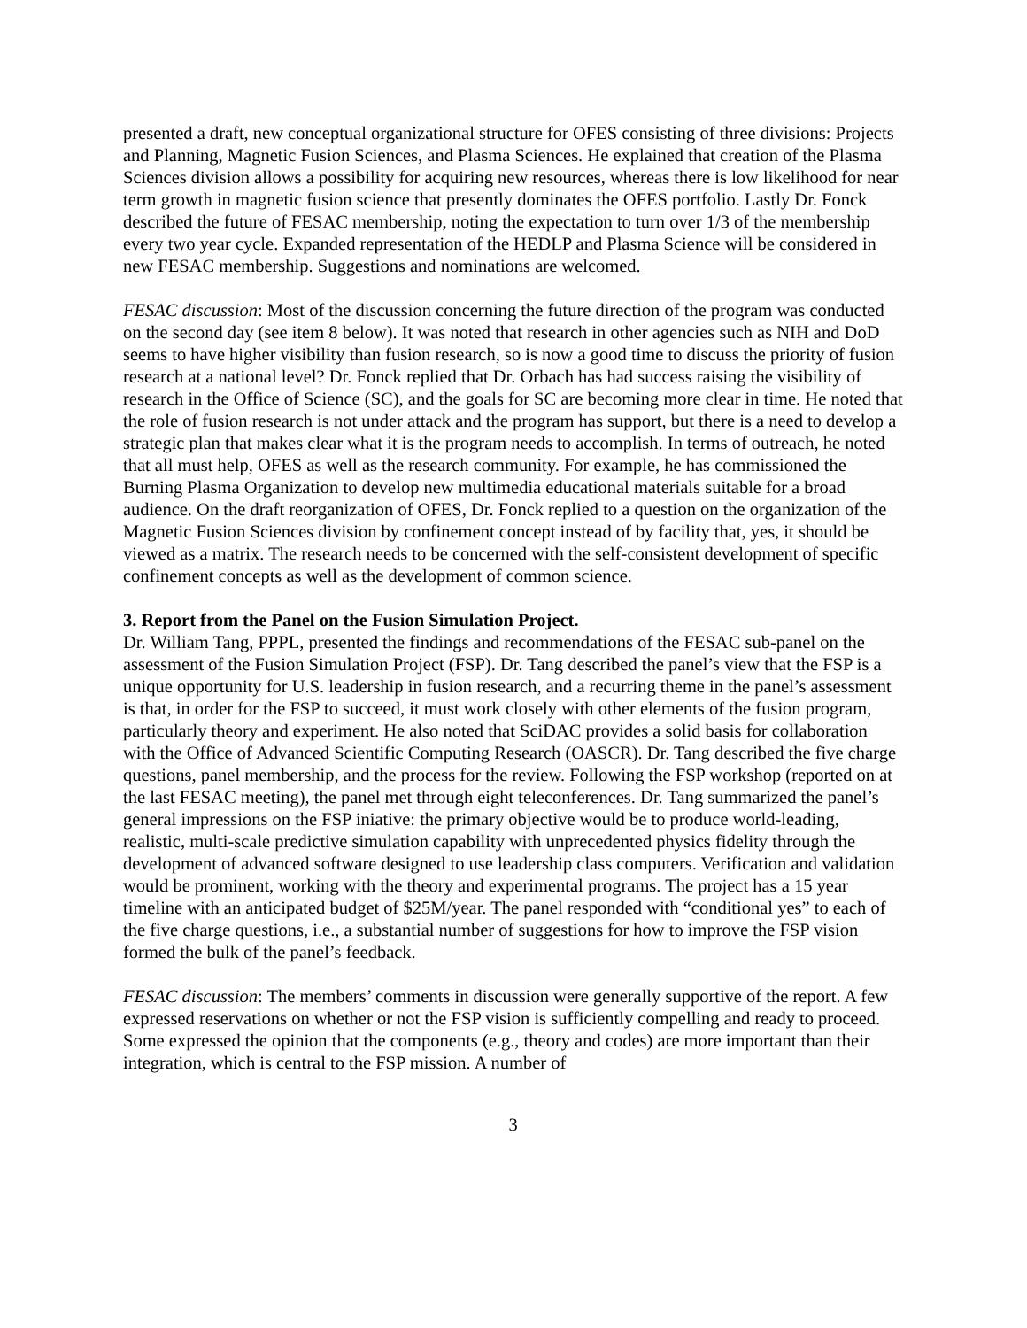presented a draft, new conceptual organizational structure for OFES consisting of three divisions: Projects and Planning, Magnetic Fusion Sciences, and Plasma Sciences. He explained that creation of the Plasma Sciences division allows a possibility for acquiring new resources, whereas there is low likelihood for near term growth in magnetic fusion science that presently dominates the OFES portfolio. Lastly Dr. Fonck described the future of FESAC membership, noting the expectation to turn over 1/3 of the membership every two year cycle. Expanded representation of the HEDLP and Plasma Science will be considered in new FESAC membership. Suggestions and nominations are welcomed.
FESAC discussion: Most of the discussion concerning the future direction of the program was conducted on the second day (see item 8 below). It was noted that research in other agencies such as NIH and DoD seems to have higher visibility than fusion research, so is now a good time to discuss the priority of fusion research at a national level? Dr. Fonck replied that Dr. Orbach has had success raising the visibility of research in the Office of Science (SC), and the goals for SC are becoming more clear in time. He noted that the role of fusion research is not under attack and the program has support, but there is a need to develop a strategic plan that makes clear what it is the program needs to accomplish. In terms of outreach, he noted that all must help, OFES as well as the research community. For example, he has commissioned the Burning Plasma Organization to develop new multimedia educational materials suitable for a broad audience. On the draft reorganization of OFES, Dr. Fonck replied to a question on the organization of the Magnetic Fusion Sciences division by confinement concept instead of by facility that, yes, it should be viewed as a matrix. The research needs to be concerned with the self-consistent development of specific confinement concepts as well as the development of common science.
3. Report from the Panel on the Fusion Simulation Project.
Dr. William Tang, PPPL, presented the findings and recommendations of the FESAC sub-panel on the assessment of the Fusion Simulation Project (FSP). Dr. Tang described the panel’s view that the FSP is a unique opportunity for U.S. leadership in fusion research, and a recurring theme in the panel’s assessment is that, in order for the FSP to succeed, it must work closely with other elements of the fusion program, particularly theory and experiment. He also noted that SciDAC provides a solid basis for collaboration with the Office of Advanced Scientific Computing Research (OASCR). Dr. Tang described the five charge questions, panel membership, and the process for the review. Following the FSP workshop (reported on at the last FESAC meeting), the panel met through eight teleconferences. Dr. Tang summarized the panel’s general impressions on the FSP iniative: the primary objective would be to produce world-leading, realistic, multi-scale predictive simulation capability with unprecedented physics fidelity through the development of advanced software designed to use leadership class computers. Verification and validation would be prominent, working with the theory and experimental programs. The project has a 15 year timeline with an anticipated budget of $25M/year. The panel responded with “conditional yes” to each of the five charge questions, i.e., a substantial number of suggestions for how to improve the FSP vision formed the bulk of the panel’s feedback.
FESAC discussion: The members’ comments in discussion were generally supportive of the report. A few expressed reservations on whether or not the FSP vision is sufficiently compelling and ready to proceed. Some expressed the opinion that the components (e.g., theory and codes) are more important than their integration, which is central to the FSP mission. A number of
3